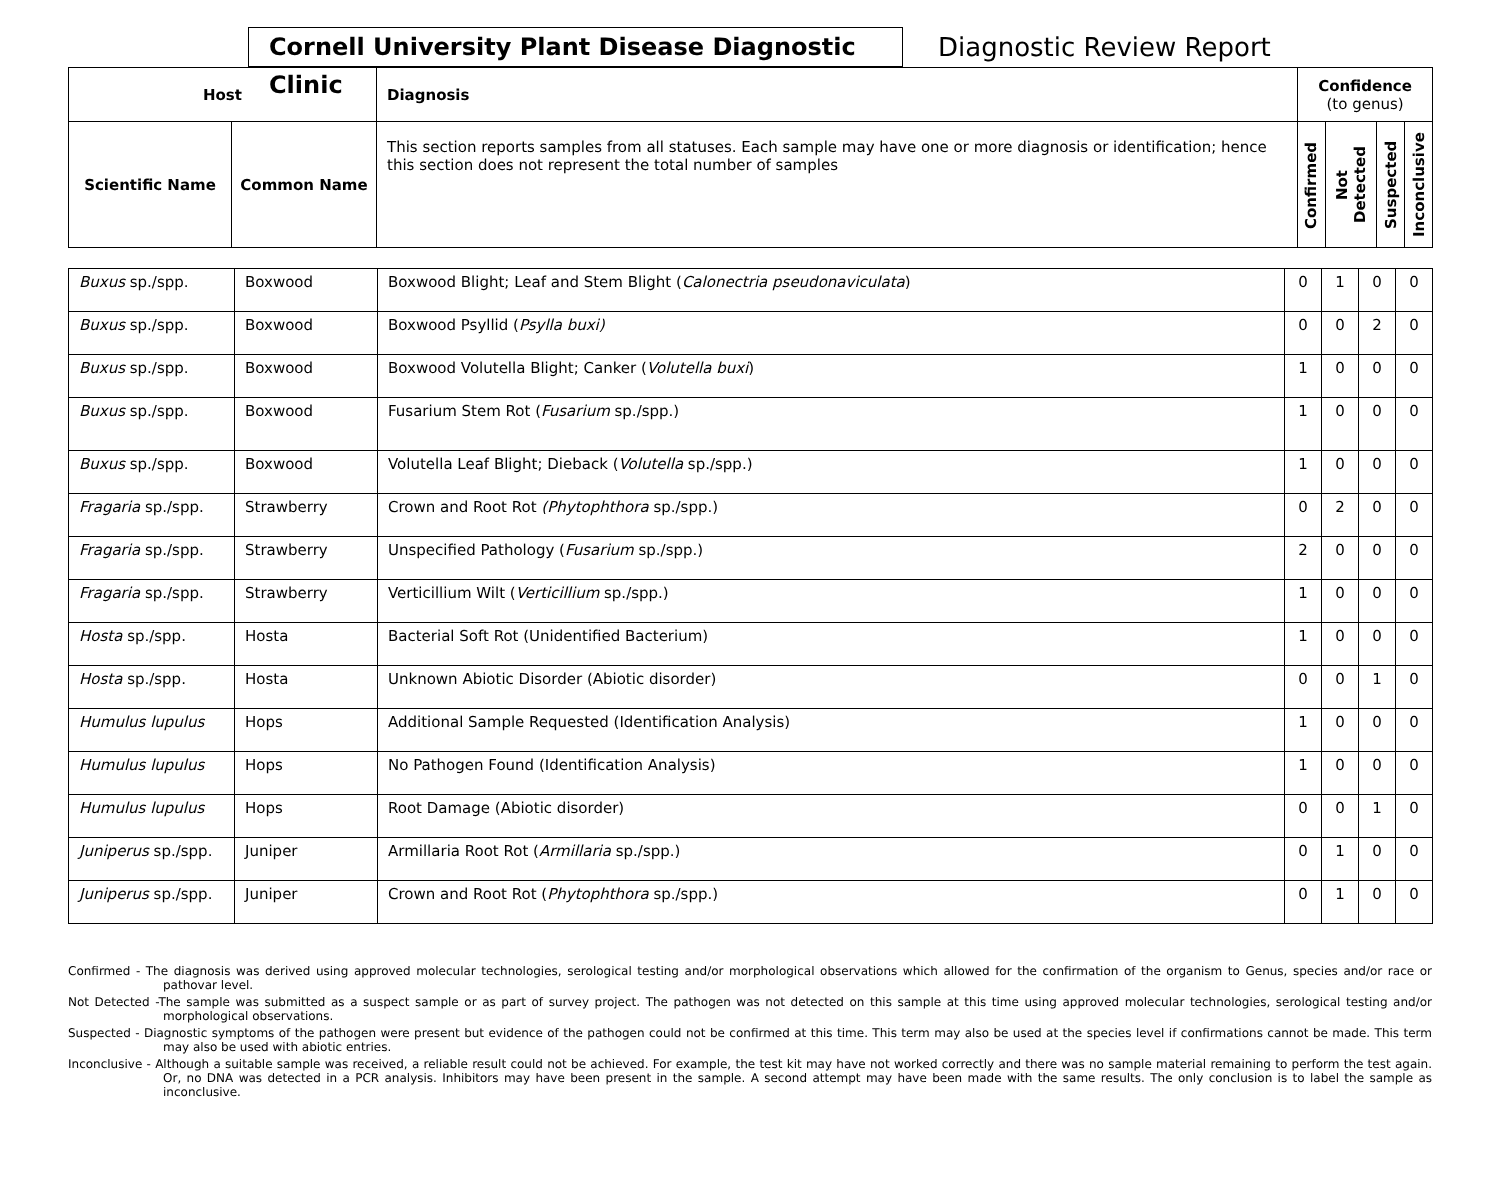Cornell University Plant Disease Diagnostic Clinic
Diagnostic Review Report
| Host | | Diagnosis | Confidence (to genus) | | | |
| --- | --- | --- | --- | --- | --- | --- |
| Scientific Name | Common Name | This section reports samples from all statuses. Each sample may have one or more diagnosis or identification; hence this section does not represent the total number of samples | Confirmed | Not Detected | Suspected | Inconclusive |
| Buxus sp./spp. | Boxwood | Boxwood Blight; Leaf and Stem Blight ( Calonectria pseudonaviculata ) | 0 | 1 | 0 | 0 |
| Buxus sp./spp. | Boxwood | Boxwood Psyllid ( Psylla buxi) | 0 | 0 | 2 | 0 |
| Buxus sp./spp. | Boxwood | Boxwood Volutella Blight; Canker ( Volutella buxi ) | 1 | 0 | 0 | 0 |
| Buxus sp./spp. | Boxwood | Fusarium Stem Rot ( Fusarium sp./spp.) | 1 | 0 | 0 | 0 |
| Buxus sp./spp. | Boxwood | Volutella Leaf Blight; Dieback ( Volutella sp./spp.) | 1 | 0 | 0 | 0 |
| Fragaria sp./spp. | Strawberry | Crown and Root Rot (Phytophthora sp./spp.) | 0 | 2 | 0 | 0 |
| Fragaria sp./spp. | Strawberry | Unspecified Pathology ( Fusarium sp./spp.) | 2 | 0 | 0 | 0 |
| Fragaria sp./spp. | Strawberry | Verticillium Wilt ( Verticillium sp./spp.) | 1 | 0 | 0 | 0 |
| Hosta sp./spp. | Hosta | Bacterial Soft Rot (Unidentified Bacterium) | 1 | 0 | 0 | 0 |
| Hosta sp./spp. | Hosta | Unknown Abiotic Disorder (Abiotic disorder) | 0 | 0 | 1 | 0 |
| Humulus lupulus | Hops | Additional Sample Requested (Identification Analysis) | 1 | 0 | 0 | 0 |
| Humulus lupulus | Hops | No Pathogen Found (Identification Analysis) | 1 | 0 | 0 | 0 |
| Humulus lupulus | Hops | Root Damage (Abiotic disorder) | 0 | 0 | 1 | 0 |
| Juniperus sp./spp. | Juniper | Armillaria Root Rot ( Armillaria sp./spp.) | 0 | 1 | 0 | 0 |
| Juniperus sp./spp. | Juniper | Crown and Root Rot ( Phytophthora sp./spp.) | 0 | 1 | 0 | 0 |
Confirmed - The diagnosis was derived using approved molecular technologies, serological testing and/or morphological observations which allowed for the confirmation of the organism to Genus, species and/or race or pathovar level.
Not Detected -The sample was submitted as a suspect sample or as part of survey project. The pathogen was not detected on this sample at this time using approved molecular technologies, serological testing and/or morphological observations.
Suspected - Diagnostic symptoms of the pathogen were present but evidence of the pathogen could not be confirmed at this time. This term may also be used at the species level if confirmations cannot be made. This term may also be used with abiotic entries.
Inconclusive - Although a suitable sample was received, a reliable result could not be achieved. For example, the test kit may have not worked correctly and there was no sample material remaining to perform the test again. Or, no DNA was detected in a PCR analysis. Inhibitors may have been present in the sample. A second attempt may have been made with the same results. The only conclusion is to label the sample as inconclusive.